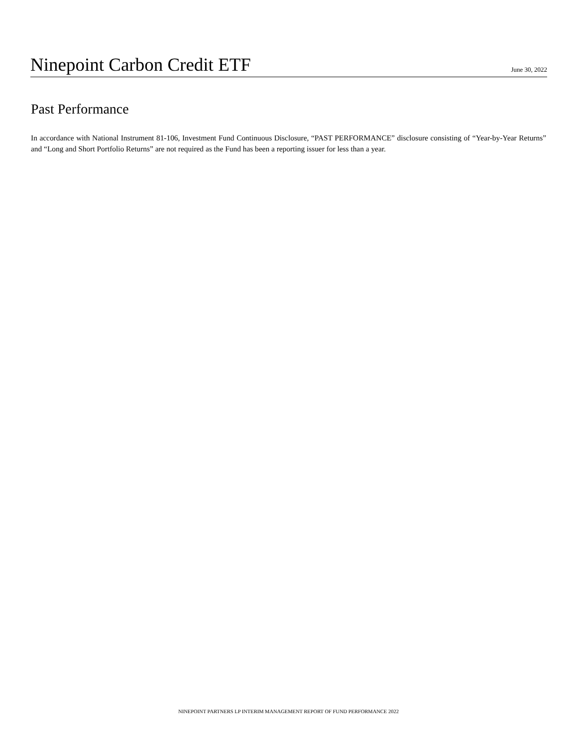Ninepoint Carbon Credit ETF
June 30, 2022
Past Performance
In accordance with National Instrument 81-106, Investment Fund Continuous Disclosure, “PAST PERFORMANCE” disclosure consisting of “Year-by-Year Returns” and “Long and Short Portfolio Returns” are not required as the Fund has been a reporting issuer for less than a year.
NINEPOINT PARTNERS LP INTERIM MANAGEMENT REPORT OF FUND PERFORMANCE 2022